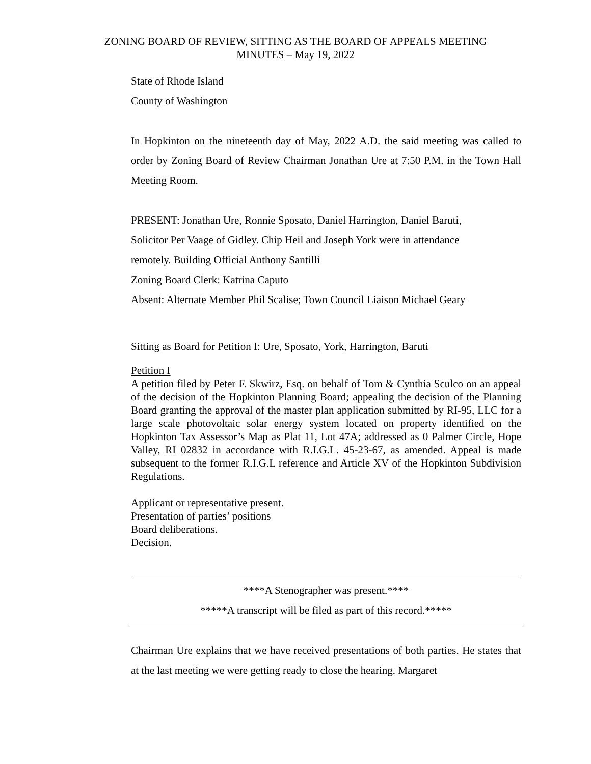ZONING BOARD OF REVIEW, SITTING AS THE BOARD OF APPEALS MEETING
MINUTES – May 19, 2022
State of Rhode Island
County of Washington
In Hopkinton on the nineteenth day of May, 2022 A.D. the said meeting was called to order by Zoning Board of Review Chairman Jonathan Ure at 7:50 P.M. in the Town Hall Meeting Room.
PRESENT: Jonathan Ure, Ronnie Sposato, Daniel Harrington, Daniel Baruti,
Solicitor Per Vaage of Gidley. Chip Heil and Joseph York were in attendance
remotely. Building Official Anthony Santilli
Zoning Board Clerk: Katrina Caputo
Absent: Alternate Member Phil Scalise; Town Council Liaison Michael Geary
Sitting as Board for Petition I: Ure, Sposato, York, Harrington, Baruti
Petition I
A petition filed by Peter F. Skwirz, Esq. on behalf of Tom & Cynthia Sculco on an appeal of the decision of the Hopkinton Planning Board; appealing the decision of the Planning Board granting the approval of the master plan application submitted by RI-95, LLC for a large scale photovoltaic solar energy system located on property identified on the Hopkinton Tax Assessor’s Map as Plat 11, Lot 47A; addressed as 0 Palmer Circle, Hope Valley, RI 02832 in accordance with R.I.G.L. 45-23-67, as amended. Appeal is made subsequent to the former R.I.G.L reference and Article XV of the Hopkinton Subdivision Regulations.
Applicant or representative present.
Presentation of parties’ positions
Board deliberations.
Decision.
****A Stenographer was present.****
*****A transcript will be filed as part of this record.*****
Chairman Ure explains that we have received presentations of both parties. He states that at the last meeting we were getting ready to close the hearing. Margaret